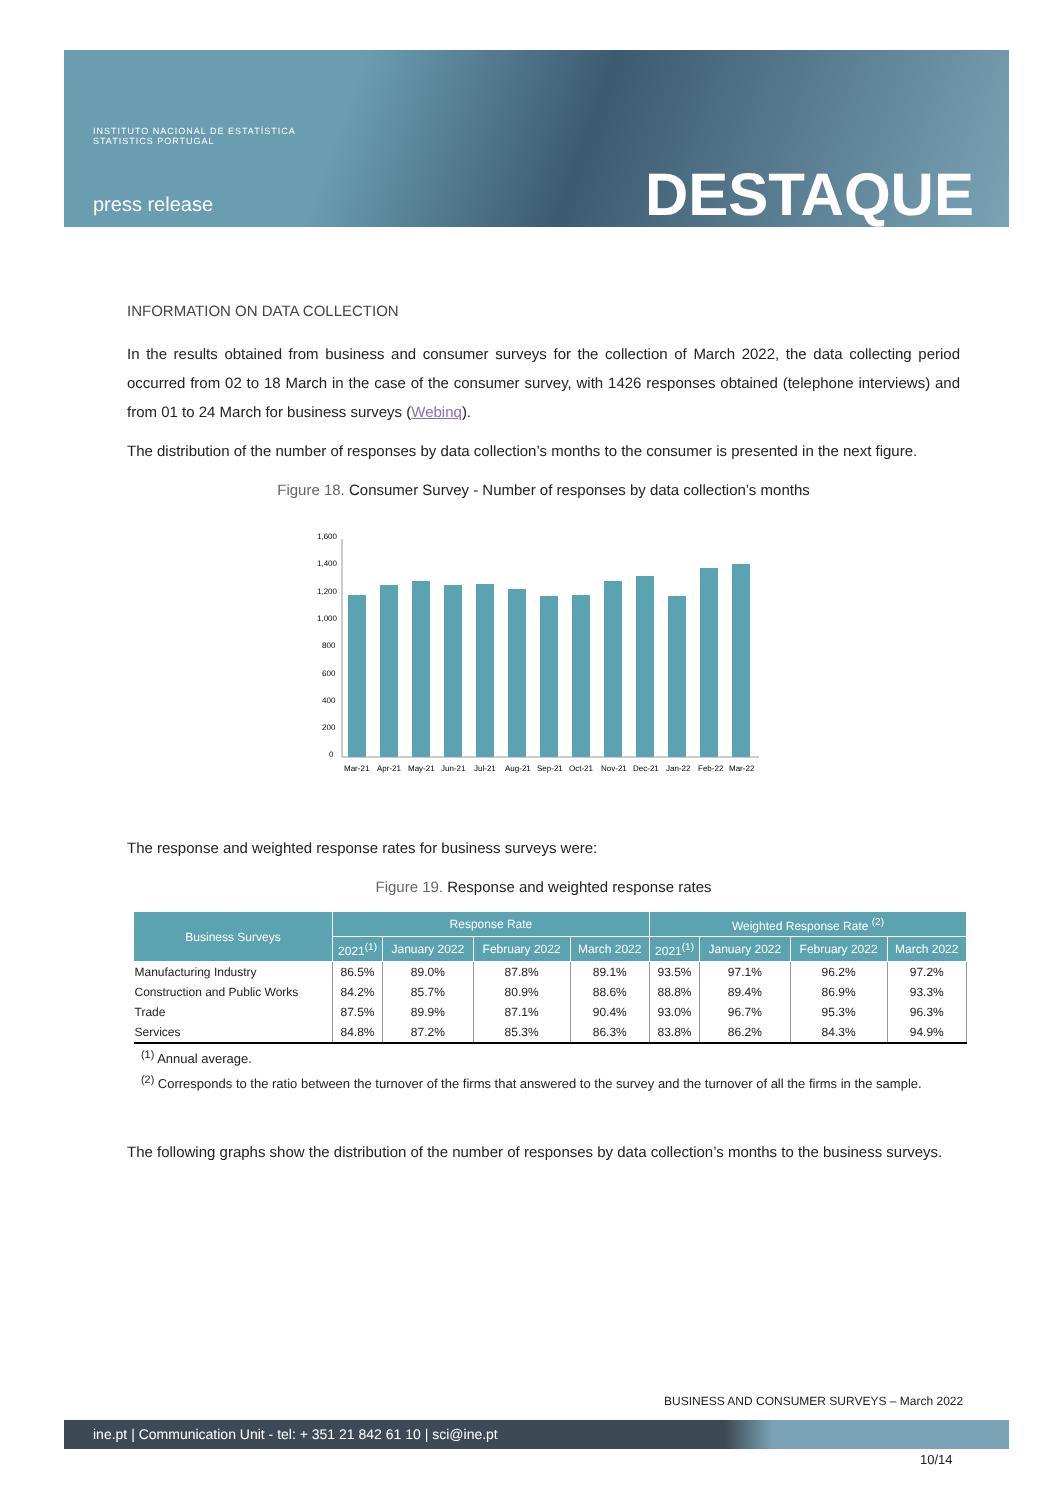INSTITUTO NACIONAL DE ESTATÍSTICA
STATISTICS PORTUGAL
press release DESTAQUE
INFORMATION ON DATA COLLECTION
In the results obtained from business and consumer surveys for the collection of March 2022, the data collecting period occurred from 02 to 18 March in the case of the consumer survey, with 1426 responses obtained (telephone interviews) and from 01 to 24 March for business surveys (Webinq).
The distribution of the number of responses by data collection’s months to the consumer is presented in the next figure.
Figure 18. Consumer Survey - Number of responses by data collection’s months
1,600
1,400
1,200
1,000
800
600
400
200
0
Mar-21
Apr-21
May-21
Jun-21
Jul-21
Aug-21
Sep-21
Oct-21
Nov-21
Dec-21
Jan-22
Feb-22
Mar-22
The response and weighted response rates for business surveys were:
Figure 19. Response and weighted response rates
| Business Surveys | Response Rate | | | | Weighted Response Rate <sup>(2)</sup> | | | |
| --- | --- | --- | --- | --- | --- | --- | --- | --- |
| | 2021<sup>(1)</sup> | January 2022 | February 2022 | March 2022 | 2021<sup>(1)</sup> | January 2022 | February 2022 | March 2022 |
| Manufacturing Industry | 86.5% | 89.0% | 87.8% | 89.1% | 93.5% | 97.1% | 96.2% | 97.2% |
| Construction and Public Works | 84.2% | 85.7% | 80.9% | 88.6% | 88.8% | 89.4% | 86.9% | 93.3% |
| Trade | 87.5% | 89.9% | 87.1% | 90.4% | 93.0% | 96.7% | 95.3% | 96.3% |
| Services | 84.8% | 87.2% | 85.3% | 86.3% | 83.8% | 86.2% | 84.3% | 94.9% |
<sup>(1)</sup> Annual average.
<sup>(2)</sup> Corresponds to the ratio between the turnover of the firms that answered to the survey and the turnover of all the firms in the sample.
The following graphs show the distribution of the number of responses by data collection’s months to the business surveys.
BUSINESS AND CONSUMER SURVEYS – March 2022
ine.pt | Communication Unit - tel: + 351 21 842 61 10 | sci@ine.pt
10/14